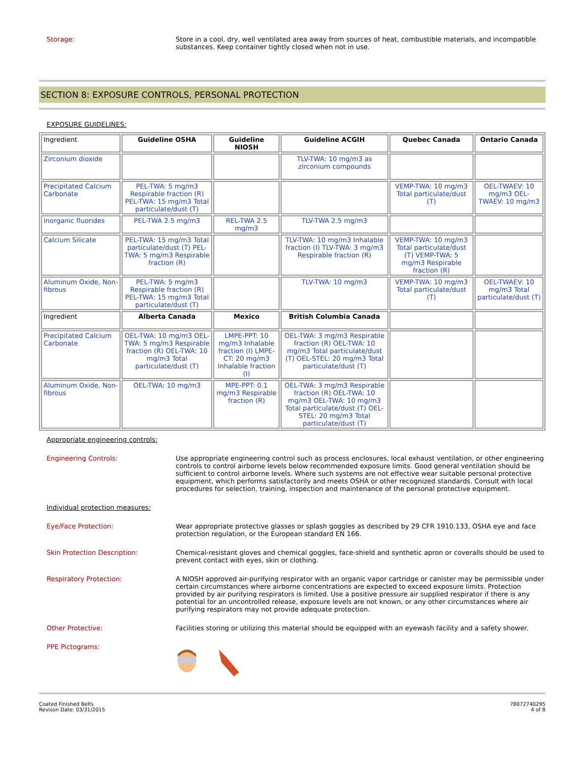Storage:
Store in a cool, dry, well ventilated area away from sources of heat, combustible materials, and incompatible substances. Keep container tightly closed when not in use.
SECTION 8: EXPOSURE CONTROLS, PERSONAL PROTECTION
EXPOSURE GUIDELINES:
| Ingredient | Guideline OSHA | Guideline NIOSH | Guideline ACGIH | Quebec Canada | Ontario Canada |
| Zirconium dioxide | | | TLV-TWA: 10 mg/m3 as zirconium compounds | | |
| Precipitated Calcium Carbonate | PEL-TWA: 5 mg/m3 Respirable fraction (R) PEL-TWA: 15 mg/m3 Total particulate/dust (T) | | | VEMP-TWA: 10 mg/m3 Total particulate/dust (T) | OEL-TWAEV: 10 mg/m3 OEL-TWAEV: 10 mg/m3 |
| Inorganic fluorides | PEL-TWA 2.5 mg/m3 | REL-TWA 2.5 mg/m3 | TLV-TWA 2.5 mg/m3 | | |
| Calcium Silicate | PEL-TWA: 15 mg/m3 Total particulate/dust (T) PEL-TWA: 5 mg/m3 Respirable fraction (R) | | TLV-TWA: 10 mg/m3 Inhalable fraction (I) TLV-TWA: 3 mg/m3 Respirable fraction (R) | VEMP-TWA: 10 mg/m3 Total particulate/dust (T) VEMP-TWA: 5 mg/m3 Respirable fraction (R) | |
| Aluminum Oxide, Non-fibrous | PEL-TWA: 5 mg/m3 Respirable fraction (R) PEL-TWA: 15 mg/m3 Total particulate/dust (T) | | TLV-TWA: 10 mg/m3 | VEMP-TWA: 10 mg/m3 Total particulate/dust (T) | OEL-TWAEV: 10 mg/m3 Total particulate/dust (T) |
| Ingredient | Alberta Canada | Mexico | British Columbia Canada | | |
| Precipitated Calcium Carbonate | OEL-TWA: 10 mg/m3 OEL-TWA: 5 mg/m3 Respirable fraction (R) OEL-TWA: 10 mg/m3 Total particulate/dust (T) | LMPE-PPT: 10 mg/m3 Inhalable fraction (I) LMPE-CT: 20 mg/m3 Inhalable fraction (I) | OEL-TWA: 3 mg/m3 Respirable fraction (R) OEL-TWA: 10 mg/m3 Total particulate/dust (T) OEL-STEL: 20 mg/m3 Total particulate/dust (T) | | |
| Aluminum Oxide, Non-fibrous | OEL-TWA: 10 mg/m3 | MPE-PPT: 0.1 mg/m3 Respirable fraction (R) | OEL-TWA: 3 mg/m3 Respirable fraction (R) OEL-TWA: 10 mg/m3 OEL-TWA: 10 mg/m3 Total particulate/dust (T) OEL-STEL: 20 mg/m3 Total particulate/dust (T) | | |
Appropriate engineering controls:
Engineering Controls:
Use appropriate engineering control such as process enclosures, local exhaust ventilation, or other engineering controls to control airborne levels below recommended exposure limits. Good general ventilation should be sufficient to control airborne levels. Where such systems are not effective wear suitable personal protective equipment, which performs satisfactorily and meets OSHA or other recognized standards. Consult with local procedures for selection, training, inspection and maintenance of the personal protective equipment.
Individual protection measures:
Eye/Face Protection:
Wear appropriate protective glasses or splash goggles as described by 29 CFR 1910.133, OSHA eye and face protection regulation, or the European standard EN 166.
Skin Protection Description:
Chemical-resistant gloves and chemical goggles, face-shield and synthetic apron or coveralls should be used to prevent contact with eyes, skin or clothing.
Respiratory Protection:
A NIOSH approved air-purifying respirator with an organic vapor cartridge or canister may be permissible under certain circumstances where airborne concentrations are expected to exceed exposure limits. Protection provided by air purifying respirators is limited. Use a positive pressure air supplied respirator if there is any potential for an uncontrolled release, exposure levels are not known, or any other circumstances where air purifying respirators may not provide adequate protection.
Other Protective:
Facilities storing or utilizing this material should be equipped with an eyewash facility and a safety shower.
PPE Pictograms:
Coated Finished Belts
Revison Date: 03/31/2015
78072740295
4 of 8